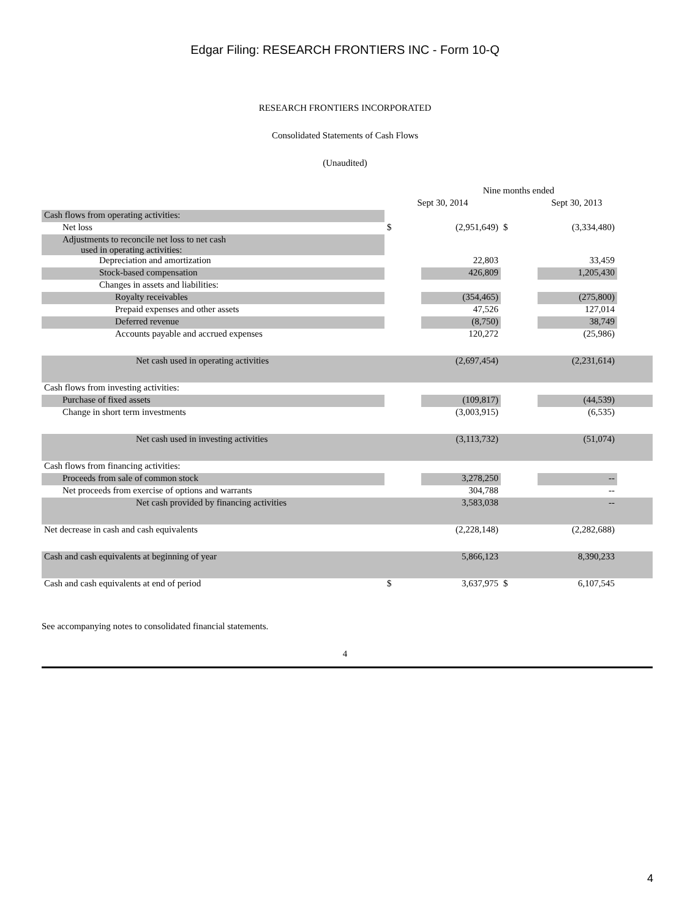Edgar Filing: RESEARCH FRONTIERS INC - Form 10-Q
RESEARCH FRONTIERS INCORPORATED
Consolidated Statements of Cash Flows
(Unaudited)
| | Nine months ended | | | | |
| | Sept 30, 2014 | | Sept 30, 2013 | | |
| Cash flows from operating activities: | | | | | |
| Net loss | $ | (2,951,649) | $ | (3,334,480) | |
| Adjustments to reconcile net loss to net cash used in operating activities: | | | | | |
| Depreciation and amortization | | 22,803 | | 33,459 | |
| Stock-based compensation | | 426,809 | | 1,205,430 | |
| Changes in assets and liabilities: | | | | | |
| Royalty receivables | | (354,465) | | (275,800) | |
| Prepaid expenses and other assets | | 47,526 | | 127,014 | |
| Deferred revenue | | (8,750) | | 38,749 | |
| Accounts payable and accrued expenses | | 120,272 | | (25,986) | |
| Net cash used in operating activities | | (2,697,454) | | (2,231,614) | |
| Cash flows from investing activities: | | | | | |
| Purchase of fixed assets | | (109,817) | | (44,539) | |
| Change in short term investments | | (3,003,915) | | (6,535) | |
| Net cash used in investing activities | | (3,113,732) | | (51,074) | |
| Cash flows from financing activities: | | | | | |
| Proceeds from sale of common stock | | 3,278,250 | | -- | |
| Net proceeds from exercise of options and warrants | | 304,788 | | -- | |
| Net cash provided by financing activities | | 3,583,038 | | -- | |
| Net decrease in cash and cash equivalents | | (2,228,148) | | (2,282,688) | |
| Cash and cash equivalents at beginning of year | | 5,866,123 | | 8,390,233 | |
| Cash and cash equivalents at end of period | $ | 3,637,975 | $ | 6,107,545 | |
See accompanying notes to consolidated financial statements.
4
4